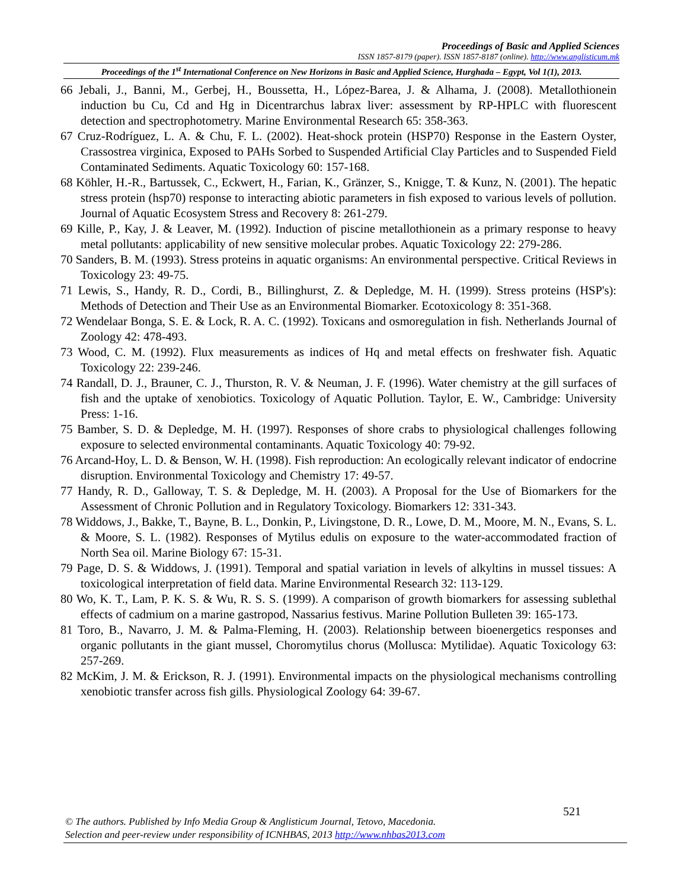Proceedings of Basic and Applied Sciences
ISSN 1857-8179 (paper). ISSN 1857-8187 (online). http://www.anglisticum.mk
Proceedings of the 1<sup>st</sup> International Conference on New Horizons in Basic and Applied Science, Hurghada – Egypt, Vol 1(1), 2013.
66 Jebali, J., Banni, M., Gerbej, H., Boussetta, H., López-Barea, J. & Alhama, J. (2008). Metallothionein induction bu Cu, Cd and Hg in Dicentrarchus labrax liver: assessment by RP-HPLC with fluorescent detection and spectrophotometry. Marine Environmental Research 65: 358-363.
67 Cruz-Rodríguez, L. A. & Chu, F. L. (2002). Heat-shock protein (HSP70) Response in the Eastern Oyster, Crassostrea virginica, Exposed to PAHs Sorbed to Suspended Artificial Clay Particles and to Suspended Field Contaminated Sediments. Aquatic Toxicology 60: 157-168.
68 Köhler, H.-R., Bartussek, C., Eckwert, H., Farian, K., Gränzer, S., Knigge, T. & Kunz, N. (2001). The hepatic stress protein (hsp70) response to interacting abiotic parameters in fish exposed to various levels of pollution. Journal of Aquatic Ecosystem Stress and Recovery 8: 261-279.
69 Kille, P., Kay, J. & Leaver, M. (1992). Induction of piscine metallothionein as a primary response to heavy metal pollutants: applicability of new sensitive molecular probes. Aquatic Toxicology 22: 279-286.
70 Sanders, B. M. (1993). Stress proteins in aquatic organisms: An environmental perspective. Critical Reviews in Toxicology 23: 49-75.
71 Lewis, S., Handy, R. D., Cordi, B., Billinghurst, Z. & Depledge, M. H. (1999). Stress proteins (HSP's): Methods of Detection and Their Use as an Environmental Biomarker. Ecotoxicology 8: 351-368.
72 Wendelaar Bonga, S. E. & Lock, R. A. C. (1992). Toxicans and osmoregulation in fish. Netherlands Journal of Zoology 42: 478-493.
73 Wood, C. M. (1992). Flux measurements as indices of Hq and metal effects on freshwater fish. Aquatic Toxicology 22: 239-246.
74 Randall, D. J., Brauner, C. J., Thurston, R. V. & Neuman, J. F. (1996). Water chemistry at the gill surfaces of fish and the uptake of xenobiotics. Toxicology of Aquatic Pollution. Taylor, E. W., Cambridge: University Press: 1-16.
75 Bamber, S. D. & Depledge, M. H. (1997). Responses of shore crabs to physiological challenges following exposure to selected environmental contaminants. Aquatic Toxicology 40: 79-92.
76 Arcand-Hoy, L. D. & Benson, W. H. (1998). Fish reproduction: An ecologically relevant indicator of endocrine disruption. Environmental Toxicology and Chemistry 17: 49-57.
77 Handy, R. D., Galloway, T. S. & Depledge, M. H. (2003). A Proposal for the Use of Biomarkers for the Assessment of Chronic Pollution and in Regulatory Toxicology. Biomarkers 12: 331-343.
78 Widdows, J., Bakke, T., Bayne, B. L., Donkin, P., Livingstone, D. R., Lowe, D. M., Moore, M. N., Evans, S. L. & Moore, S. L. (1982). Responses of Mytilus edulis on exposure to the water-accommodated fraction of North Sea oil. Marine Biology 67: 15-31.
79 Page, D. S. & Widdows, J. (1991). Temporal and spatial variation in levels of alkyltins in mussel tissues: A toxicological interpretation of field data. Marine Environmental Research 32: 113-129.
80 Wo, K. T., Lam, P. K. S. & Wu, R. S. S. (1999). A comparison of growth biomarkers for assessing sublethal effects of cadmium on a marine gastropod, Nassarius festivus. Marine Pollution Bulleten 39: 165-173.
81 Toro, B., Navarro, J. M. & Palma-Fleming, H. (2003). Relationship between bioenergetics responses and organic pollutants in the giant mussel, Choromytilus chorus (Mollusca: Mytilidae). Aquatic Toxicology 63: 257-269.
82 McKim, J. M. & Erickson, R. J. (1991). Environmental impacts on the physiological mechanisms controlling xenobiotic transfer across fish gills. Physiological Zoology 64: 39-67.
521
© The authors. Published by Info Media Group & Anglisticum Journal, Tetovo, Macedonia.
Selection and peer-review under responsibility of ICNHBAS, 2013 http://www.nhbas2013.com